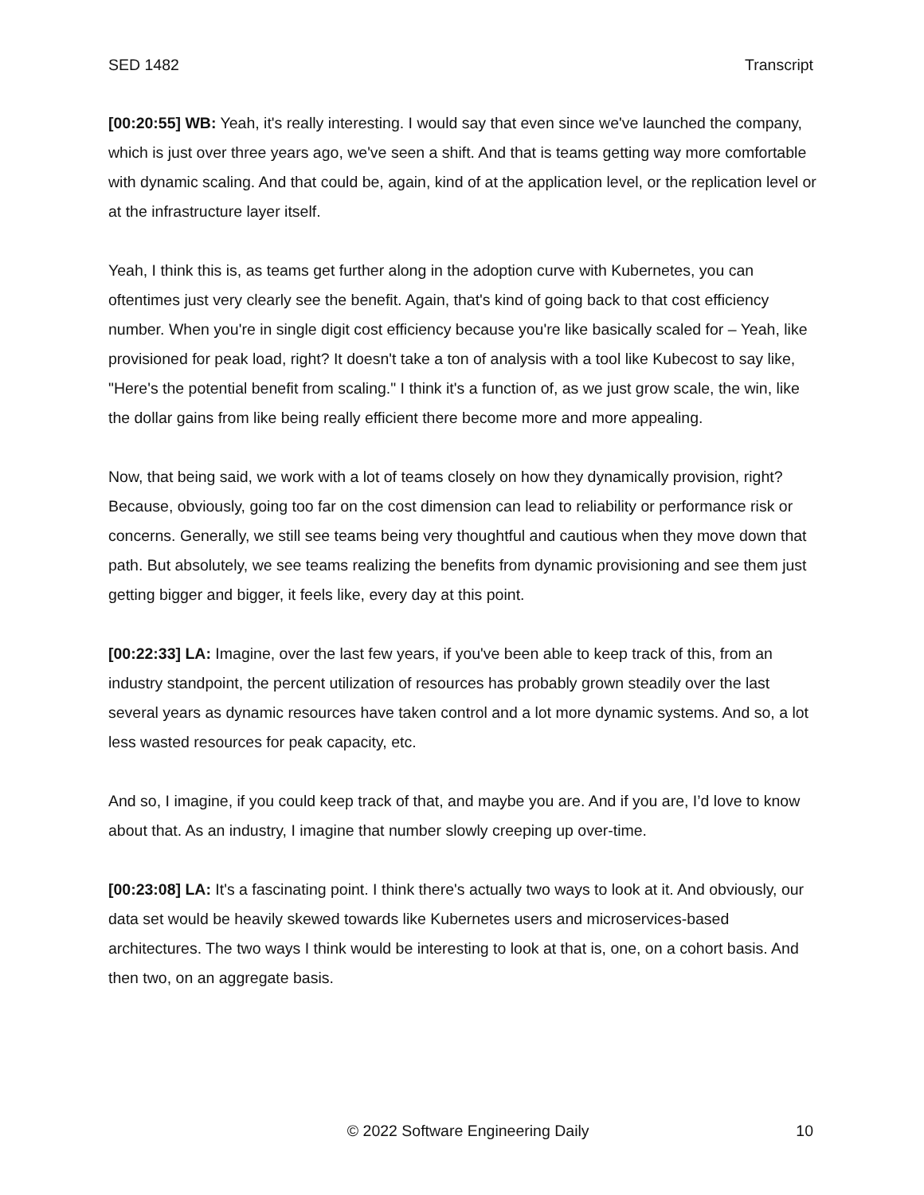SED 1482 Transcript
[00:20:55] WB: Yeah, it's really interesting. I would say that even since we've launched the company, which is just over three years ago, we've seen a shift. And that is teams getting way more comfortable with dynamic scaling. And that could be, again, kind of at the application level, or the replication level or at the infrastructure layer itself.
Yeah, I think this is, as teams get further along in the adoption curve with Kubernetes, you can oftentimes just very clearly see the benefit. Again, that's kind of going back to that cost efficiency number. When you're in single digit cost efficiency because you're like basically scaled for – Yeah, like provisioned for peak load, right? It doesn't take a ton of analysis with a tool like Kubecost to say like, "Here's the potential benefit from scaling." I think it's a function of, as we just grow scale, the win, like the dollar gains from like being really efficient there become more and more appealing.
Now, that being said, we work with a lot of teams closely on how they dynamically provision, right? Because, obviously, going too far on the cost dimension can lead to reliability or performance risk or concerns. Generally, we still see teams being very thoughtful and cautious when they move down that path. But absolutely, we see teams realizing the benefits from dynamic provisioning and see them just getting bigger and bigger, it feels like, every day at this point.
[00:22:33] LA: Imagine, over the last few years, if you've been able to keep track of this, from an industry standpoint, the percent utilization of resources has probably grown steadily over the last several years as dynamic resources have taken control and a lot more dynamic systems. And so, a lot less wasted resources for peak capacity, etc.
And so, I imagine, if you could keep track of that, and maybe you are. And if you are, I’d love to know about that. As an industry, I imagine that number slowly creeping up over-time.
[00:23:08] LA: It's a fascinating point. I think there's actually two ways to look at it. And obviously, our data set would be heavily skewed towards like Kubernetes users and microservices-based architectures. The two ways I think would be interesting to look at that is, one, on a cohort basis. And then two, on an aggregate basis.
© 2022 Software Engineering Daily 10